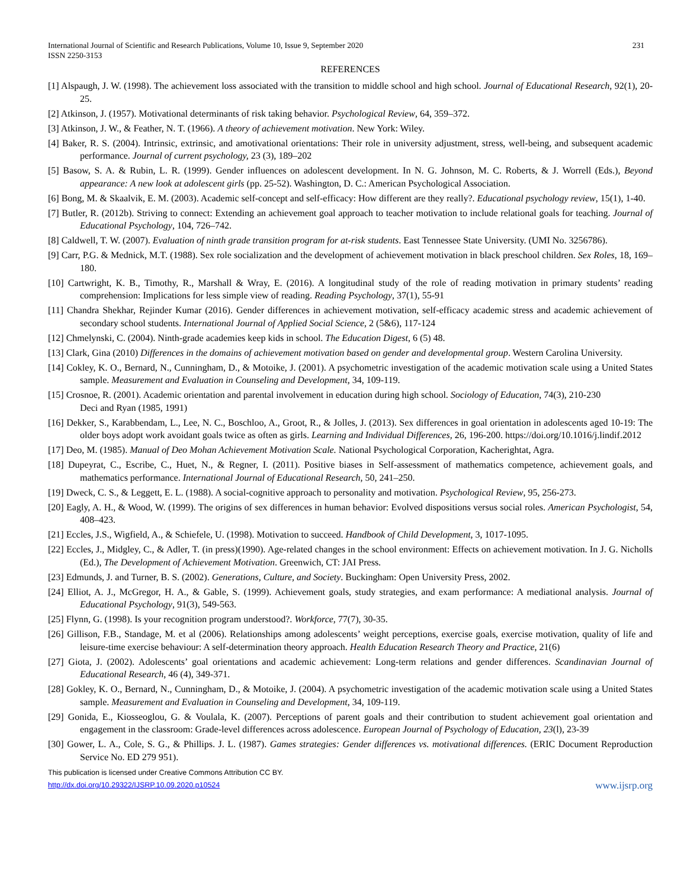International Journal of Scientific and Research Publications, Volume 10, Issue 9, September 2020
ISSN 2250-3153
231
REFERENCES
[1] Alspaugh, J. W. (1998). The achievement loss associated with the transition to middle school and high school. Journal of Educational Research, 92(1), 20-25.
[2] Atkinson, J. (1957). Motivational determinants of risk taking behavior. Psychological Review, 64, 359–372.
[3] Atkinson, J. W., & Feather, N. T. (1966). A theory of achievement motivation. New York: Wiley.
[4] Baker, R. S. (2004). Intrinsic, extrinsic, and amotivational orientations: Their role in university adjustment, stress, well-being, and subsequent academic performance. Journal of current psychology, 23 (3), 189–202
[5] Basow, S. A. & Rubin, L. R. (1999). Gender influences on adolescent development. In N. G. Johnson, M. C. Roberts, & J. Worrell (Eds.), Beyond appearance: A new look at adolescent girls (pp. 25-52). Washington, D. C.: American Psychological Association.
[6] Bong, M. & Skaalvik, E. M. (2003). Academic self-concept and self-efficacy: How different are they really?. Educational psychology review, 15(1), 1-40.
[7] Butler, R. (2012b). Striving to connect: Extending an achievement goal approach to teacher motivation to include relational goals for teaching. Journal of Educational Psychology, 104, 726–742.
[8] Caldwell, T. W. (2007). Evaluation of ninth grade transition program for at-risk students. East Tennessee State University. (UMI No. 3256786).
[9] Carr, P.G. & Mednick, M.T. (1988). Sex role socialization and the development of achievement motivation in black preschool children. Sex Roles, 18, 169–180.
[10] Cartwright, K. B., Timothy, R., Marshall & Wray, E. (2016). A longitudinal study of the role of reading motivation in primary students’ reading comprehension: Implications for less simple view of reading. Reading Psychology, 37(1), 55-91
[11] Chandra Shekhar, Rejinder Kumar (2016). Gender differences in achievement motivation, self-efficacy academic stress and academic achievement of secondary school students. International Journal of Applied Social Science, 2 (5&6), 117-124
[12] Chmelynski, C. (2004). Ninth-grade academies keep kids in school. The Education Digest, 6 (5) 48.
[13] Clark, Gina (2010) Differences in the domains of achievement motivation based on gender and developmental group. Western Carolina University.
[14] Cokley, K. O., Bernard, N., Cunningham, D., & Motoike, J. (2001). A psychometric investigation of the academic motivation scale using a United States sample. Measurement and Evaluation in Counseling and Development, 34, 109-119.
[15] Crosnoe, R. (2001). Academic orientation and parental involvement in education during high school. Sociology of Education, 74(3), 210-230
Deci and Ryan (1985, 1991)
[16] Dekker, S., Karabbendam, L., Lee, N. C., Boschloo, A., Groot, R., & Jolles, J. (2013). Sex differences in goal orientation in adolescents aged 10-19: The older boys adopt work avoidant goals twice as often as girls. Learning and Individual Differences, 26, 196-200. https://doi.org/10.1016/j.lindif.2012
[17] Deo, M. (1985). Manual of Deo Mohan Achievement Motivation Scale. National Psychological Corporation, Kacherightat, Agra.
[18] Dupeyrat, C., Escribe, C., Huet, N., & Regner, I. (2011). Positive biases in Self-assessment of mathematics competence, achievement goals, and mathematics performance. International Journal of Educational Research, 50, 241–250.
[19] Dweck, C. S., & Leggett, E. L. (1988). A social-cognitive approach to personality and motivation. Psychological Review, 95, 256-273.
[20] Eagly, A. H., & Wood, W. (1999). The origins of sex differences in human behavior: Evolved dispositions versus social roles. American Psychologist, 54, 408–423.
[21] Eccles, J.S., Wigfield, A., & Schiefele, U. (1998). Motivation to succeed. Handbook of Child Development, 3, 1017-1095.
[22] Eccles, J., Midgley, C., & Adler, T. (in press)(1990). Age-related changes in the school environment: Effects on achievement motivation. In J. G. Nicholls (Ed.), The Development of Achievement Motivation. Greenwich, CT: JAI Press.
[23] Edmunds, J. and Turner, B. S. (2002). Generations, Culture, and Society. Buckingham: Open University Press, 2002.
[24] Elliot, A. J., McGregor, H. A., & Gable, S. (1999). Achievement goals, study strategies, and exam performance: A mediational analysis. Journal of Educational Psychology, 91(3), 549-563.
[25] Flynn, G. (1998). Is your recognition program understood?. Workforce, 77(7), 30-35.
[26] Gillison, F.B., Standage, M. et al (2006). Relationships among adolescents’ weight perceptions, exercise goals, exercise motivation, quality of life and leisure-time exercise behaviour: A self-determination theory approach. Health Education Research Theory and Practice, 21(6)
[27] Giota, J. (2002). Adolescents’ goal orientations and academic achievement: Long-term relations and gender differences. Scandinavian Journal of Educational Research, 46 (4), 349-371.
[28] Gokley, K. O., Bernard, N., Cunningham, D., & Motoike, J. (2004). A psychometric investigation of the academic motivation scale using a United States sample. Measurement and Evaluation in Counseling and Development, 34, 109-119.
[29] Gonida, E., Kiosseoglou, G. & Voulala, K. (2007). Perceptions of parent goals and their contribution to student achievement goal orientation and engagement in the classroom: Grade-level differences across adolescence. European Journal of Psychology of Education, 23(l), 23-39
[30] Gower, L. A., Cole, S. G., & Phillips. J. L. (1987). Games strategies: Gender differences vs. motivational differences. (ERIC Document Reproduction Service No. ED 279 951).
This publication is licensed under Creative Commons Attribution CC BY.
http://dx.doi.org/10.29322/IJSRP.10.09.2020.p10524 www.ijsrp.org